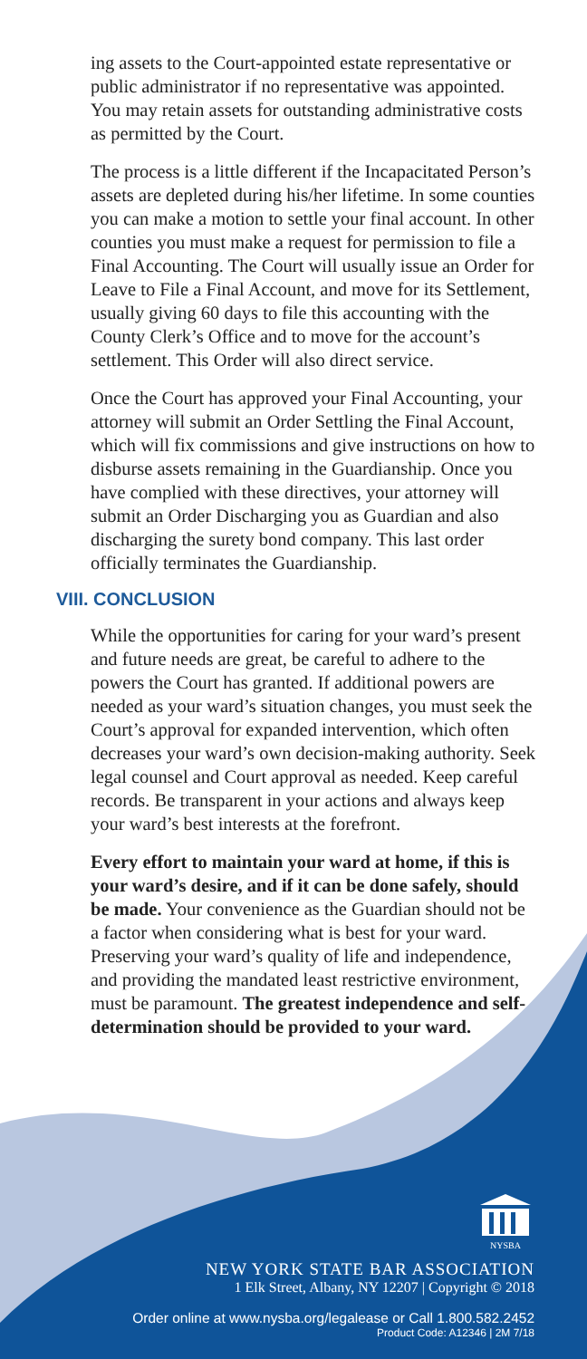ing assets to the Court-appointed estate representative or public administrator if no representative was appointed. You may retain assets for outstanding administrative costs as permitted by the Court.
The process is a little different if the Incapacitated Person’s assets are depleted during his/her lifetime. In some counties you can make a motion to settle your final account. In other counties you must make a request for permission to file a Final Accounting. The Court will usually issue an Order for Leave to File a Final Account, and move for its Settlement, usually giving 60 days to file this accounting with the County Clerk’s Office and to move for the account’s settlement. This Order will also direct service.
Once the Court has approved your Final Accounting, your attorney will submit an Order Settling the Final Account, which will fix commissions and give instructions on how to disburse assets remaining in the Guardianship. Once you have complied with these directives, your attorney will submit an Order Discharging you as Guardian and also discharging the surety bond company. This last order officially terminates the Guardianship.
VIII. CONCLUSION
While the opportunities for caring for your ward’s present and future needs are great, be careful to adhere to the powers the Court has granted. If additional powers are needed as your ward’s situation changes, you must seek the Court’s approval for expanded intervention, which often decreases your ward’s own decision-making authority. Seek legal counsel and Court approval as needed. Keep careful records. Be transparent in your actions and always keep your ward’s best interests at the forefront.
Every effort to maintain your ward at home, if this is your ward’s desire, and if it can be done safely, should be made. Your convenience as the Guardian should not be a factor when considering what is best for your ward. Preserving your ward’s quality of life and independence, and providing the mandated least restrictive environment, must be paramount. The greatest independence and self-determination should be provided to your ward.
NYSBA
NEW YORK STATE BAR ASSOCIATION
1 Elk Street, Albany, NY 12207 | Copyright © 2018
Order online at www.nysba.org/legalease or Call 1.800.582.2452
Product Code: A12346 | 2M 7/18